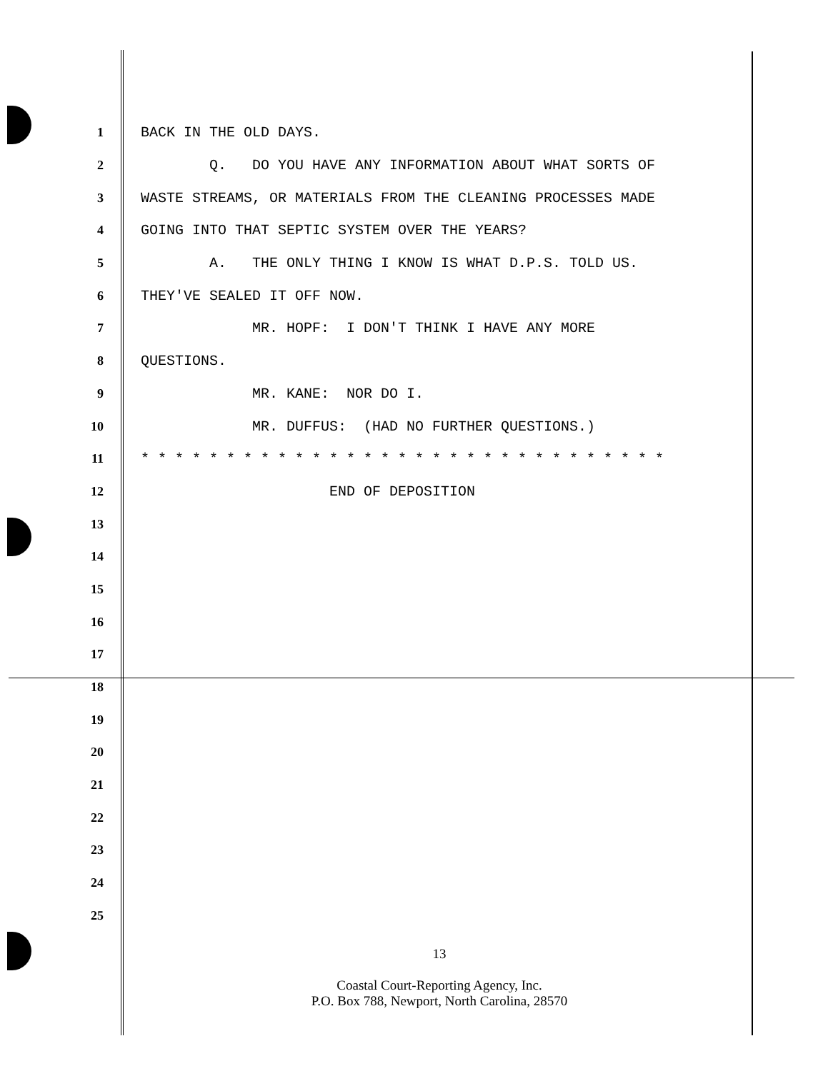1 BACK IN THE OLD DAYS.
2 Q. DO YOU HAVE ANY INFORMATION ABOUT WHAT SORTS OF
3 WASTE STREAMS, OR MATERIALS FROM THE CLEANING PROCESSES MADE
4 GOING INTO THAT SEPTIC SYSTEM OVER THE YEARS?
5 A. THE ONLY THING I KNOW IS WHAT D.P.S. TOLD US.
6 THEY'VE SEALED IT OFF NOW.
7 MR. HOPF: I DON'T THINK I HAVE ANY MORE
8 QUESTIONS.
9 MR. KANE: NOR DO I.
10 MR. DUFFUS: (HAD NO FURTHER QUESTIONS.)
11 * * * * * * * * * * * * * * * * * * * * * * * * * * * * * * *
12 END OF DEPOSITION
13
14
15
16
17
18
19
20
21
22
23
24
25
13
Coastal Court-Reporting Agency, Inc.
P.O. Box 788, Newport, North Carolina, 28570